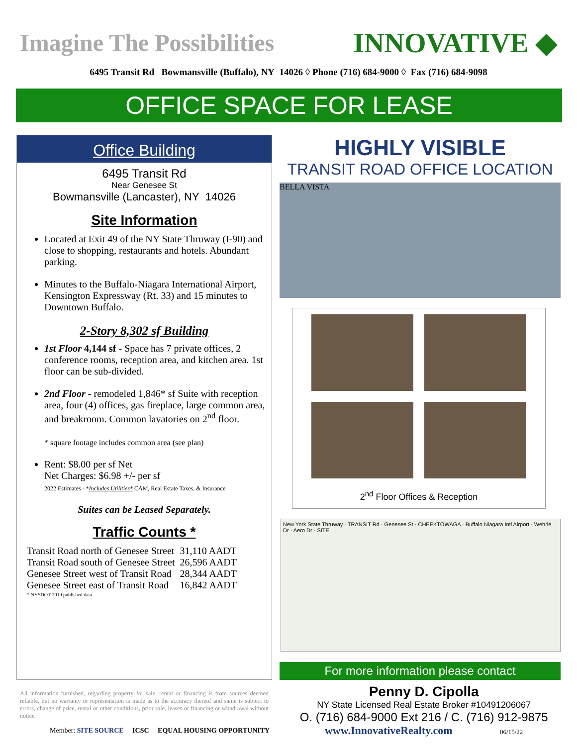Imagine The Possibilities
INNOVATIVE ◆
6495 Transit Rd Bowmansville (Buffalo), NY 14026 ◊ Phone (716) 684-9000 ◊ Fax (716) 684-9098
OFFICE SPACE FOR LEASE
Office Building
6495 Transit Rd
Near Genesee St
Bowmansville (Lancaster), NY 14026
Site Information
Located at Exit 49 of the NY State Thruway (I-90) and close to shopping, restaurants and hotels. Abundant parking.
Minutes to the Buffalo-Niagara International Airport, Kensington Expressway (Rt. 33) and 15 minutes to Downtown Buffalo.
2-Story 8,302 sf Building
1st Floor 4,144 sf - Space has 7 private offices, 2 conference rooms, reception area, and kitchen area. 1st floor can be sub-divided.
2nd Floor - remodeled 1,846* sf Suite with reception area, four (4) offices, gas fireplace, large common area, and breakroom. Common lavatories on 2<sup>nd</sup> floor.
* square footage includes common area (see plan)
Rent: $8.00 per sf Net
Net Charges: $6.98 +/- per sf
2022 Estimates - *Includes Utilities* CAM, Real Estate Taxes, & Insurance
Suites can be Leased Separately.
Traffic Counts *
| Transit Road north of Genesee Street | 31,110 AADT |
| Transit Road south of Genesee Street | 26,596 AADT |
| Genesee Street west of Transit Road | 28,344 AADT |
| Genesee Street east of Transit Road | 16,842 AADT |
* NYSDOT 2019 published data
HIGHLY VISIBLE
TRANSIT ROAD OFFICE LOCATION
BELLA VISTA
2<sup>nd</sup> Floor Offices & Reception
New York State Thruway · TRANSIT Rd · Genesee St · CHEEKTOWAGA · Buffalo Niagara Intl Airport · Wehrle Dr · Aero Dr · SITE
For more information please contact
All information furnished, regarding property for sale, rental or financing is from sources deemed reliable, but no warranty or representation is made as to the accuracy thereof and same is subject to errors, change of price, rental or other conditions, prior sale, leases or financing or withdrawal without notice.
Member: SITE SOURCE ICSC EQUAL HOUSING OPPORTUNITY
Penny D. Cipolla
NY State Licensed Real Estate Broker #10491206067
O. (716) 684-9000 Ext 216 / C. (716) 912-9875
www.InnovativeRealty.com 06/15/22